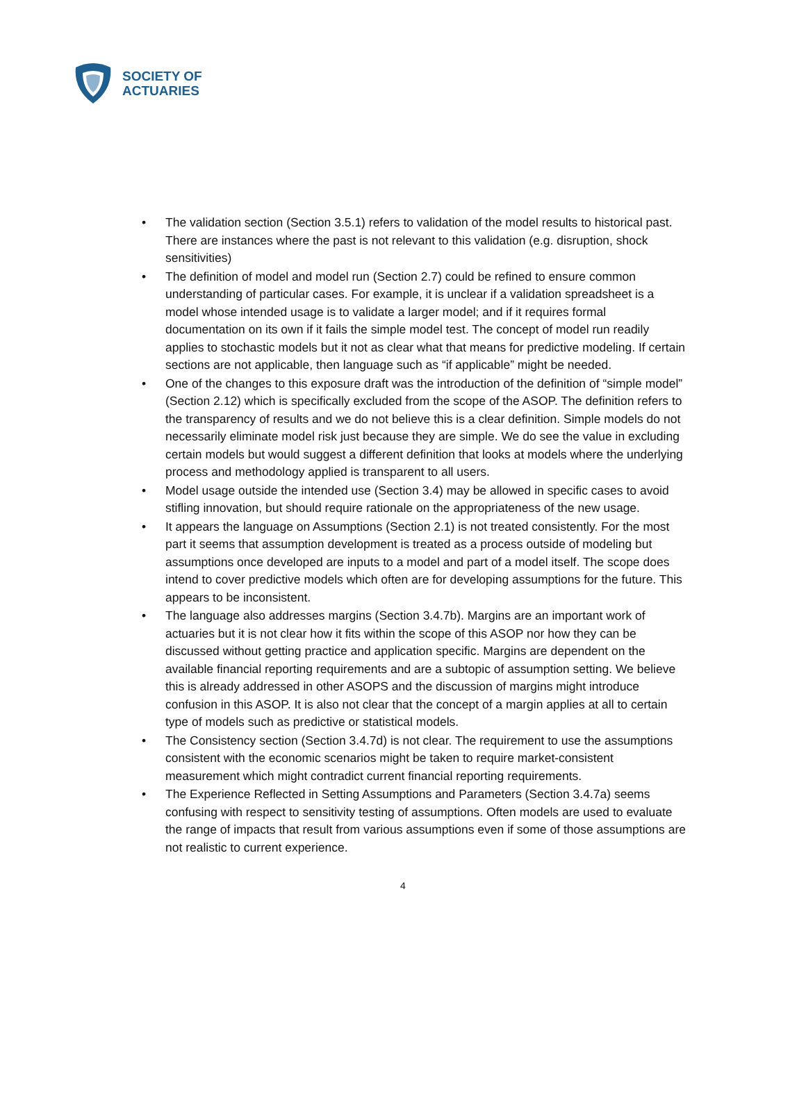SOCIETY OF
ACTUARIES
• The validation section (Section 3.5.1) refers to validation of the model results to historical past. There are instances where the past is not relevant to this validation (e.g. disruption, shock sensitivities)
• The definition of model and model run (Section 2.7) could be refined to ensure common understanding of particular cases. For example, it is unclear if a validation spreadsheet is a model whose intended usage is to validate a larger model; and if it requires formal documentation on its own if it fails the simple model test. The concept of model run readily applies to stochastic models but it not as clear what that means for predictive modeling. If certain sections are not applicable, then language such as “if applicable” might be needed.
• One of the changes to this exposure draft was the introduction of the definition of “simple model” (Section 2.12) which is specifically excluded from the scope of the ASOP. The definition refers to the transparency of results and we do not believe this is a clear definition. Simple models do not necessarily eliminate model risk just because they are simple. We do see the value in excluding certain models but would suggest a different definition that looks at models where the underlying process and methodology applied is transparent to all users.
• Model usage outside the intended use (Section 3.4) may be allowed in specific cases to avoid stifling innovation, but should require rationale on the appropriateness of the new usage.
• It appears the language on Assumptions (Section 2.1) is not treated consistently. For the most part it seems that assumption development is treated as a process outside of modeling but assumptions once developed are inputs to a model and part of a model itself. The scope does intend to cover predictive models which often are for developing assumptions for the future. This appears to be inconsistent.
• The language also addresses margins (Section 3.4.7b). Margins are an important work of actuaries but it is not clear how it fits within the scope of this ASOP nor how they can be discussed without getting practice and application specific. Margins are dependent on the available financial reporting requirements and are a subtopic of assumption setting. We believe this is already addressed in other ASOPS and the discussion of margins might introduce confusion in this ASOP. It is also not clear that the concept of a margin applies at all to certain type of models such as predictive or statistical models.
• The Consistency section (Section 3.4.7d) is not clear. The requirement to use the assumptions consistent with the economic scenarios might be taken to require market-consistent measurement which might contradict current financial reporting requirements.
• The Experience Reflected in Setting Assumptions and Parameters (Section 3.4.7a) seems confusing with respect to sensitivity testing of assumptions. Often models are used to evaluate the range of impacts that result from various assumptions even if some of those assumptions are not realistic to current experience.
4